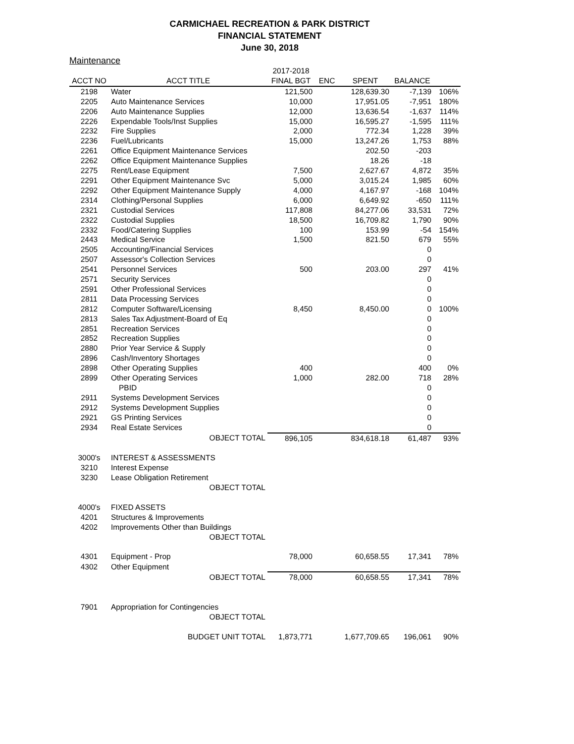CARMICHAEL RECREATION & PARK DISTRICT
FINANCIAL STATEMENT
June 30, 2018
Maintenance
| | | 2017-2018 | | | | |
| --- | --- | --- | --- | --- | --- | --- |
| ACCT NO | ACCT TITLE | FINAL BGT | ENC | SPENT | BALANCE | |
| 2198 | Water | 121,500 | | 128,639.30 | -7,139 | 106% |
| 2205 | Auto Maintenance Services | 10,000 | | 17,951.05 | -7,951 | 180% |
| 2206 | Auto Maintenance Supplies | 12,000 | | 13,636.54 | -1,637 | 114% |
| 2226 | Expendable Tools/Inst Supplies | 15,000 | | 16,595.27 | -1,595 | 111% |
| 2232 | Fire Supplies | 2,000 | | 772.34 | 1,228 | 39% |
| 2236 | Fuel/Lubricants | 15,000 | | 13,247.26 | 1,753 | 88% |
| 2261 | Office Equipment Maintenance Services | | | 202.50 | -203 | |
| 2262 | Office Equipment Maintenance Supplies | | | 18.26 | -18 | |
| 2275 | Rent/Lease Equipment | 7,500 | | 2,627.67 | 4,872 | 35% |
| 2291 | Other Equipment Maintenance Svc | 5,000 | | 3,015.24 | 1,985 | 60% |
| 2292 | Other Equipment Maintenance Supply | 4,000 | | 4,167.97 | -168 | 104% |
| 2314 | Clothing/Personal Supplies | 6,000 | | 6,649.92 | -650 | 111% |
| 2321 | Custodial Services | 117,808 | | 84,277.06 | 33,531 | 72% |
| 2322 | Custodial Supplies | 18,500 | | 16,709.82 | 1,790 | 90% |
| 2332 | Food/Catering Supplies | 100 | | 153.99 | -54 | 154% |
| 2443 | Medical Service | 1,500 | | 821.50 | 679 | 55% |
| 2505 | Accounting/Financial Services | | | | 0 | |
| 2507 | Assessor's Collection Services | | | | 0 | |
| 2541 | Personnel Services | 500 | | 203.00 | 297 | 41% |
| 2571 | Security Services | | | | 0 | |
| 2591 | Other Professional Services | | | | 0 | |
| 2811 | Data Processing Services | | | | 0 | |
| 2812 | Computer Software/Licensing | 8,450 | | 8,450.00 | 0 | 100% |
| 2813 | Sales Tax Adjustment-Board of Eq | | | | 0 | |
| 2851 | Recreation Services | | | | 0 | |
| 2852 | Recreation Supplies | | | | 0 | |
| 2880 | Prior Year Service & Supply | | | | 0 | |
| 2896 | Cash/Inventory Shortages | | | | 0 | |
| 2898 | Other Operating Supplies | 400 | | | 400 | 0% |
| 2899 | Other Operating Services | 1,000 | | 282.00 | 718 | 28% |
| | PBID | | | | 0 | |
| 2911 | Systems Development Services | | | | 0 | |
| 2912 | Systems Development Supplies | | | | 0 | |
| 2921 | GS Printing Services | | | | 0 | |
| 2934 | Real Estate Services | | | | 0 | |
| | OBJECT TOTAL | 896,105 | | 834,618.18 | 61,487 | 93% |
| 3000's | INTEREST & ASSESSMENTS | | | | | |
| 3210 | Interest Expense | | | | | |
| 3230 | Lease Obligation Retirement | | | | | |
| | OBJECT TOTAL | | | | | |
| 4000's | FIXED ASSETS | | | | | |
| 4201 | Structures & Improvements | | | | | |
| 4202 | Improvements Other than Buildings | | | | | |
| | OBJECT TOTAL | | | | | |
| 4301 | Equipment - Prop | 78,000 | | 60,658.55 | 17,341 | 78% |
| 4302 | Other Equipment | | | | | |
| | OBJECT TOTAL | 78,000 | | 60,658.55 | 17,341 | 78% |
| 7901 | Appropriation for Contingencies | | | | | |
| | OBJECT TOTAL | | | | | |
| | BUDGET UNIT TOTAL | 1,873,771 | | 1,677,709.65 | 196,061 | 90% |